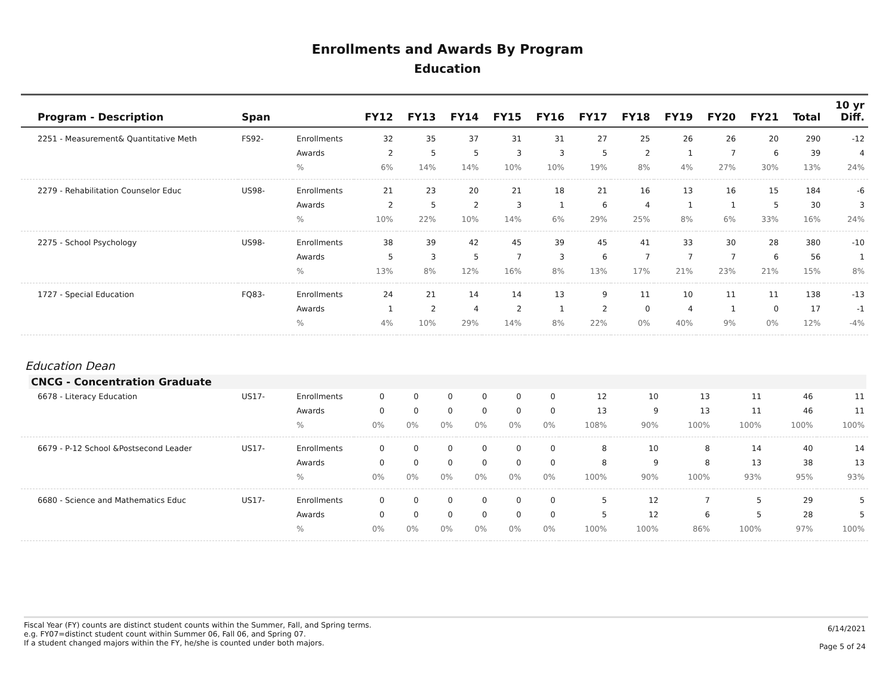Enrollments and Awards By Program
Education
| Program - Description | Span | | FY12 | FY13 | FY14 | FY15 | FY16 | FY17 | FY18 | FY19 | FY20 | FY21 | Total | 10 yr Diff. |
| --- | --- | --- | --- | --- | --- | --- | --- | --- | --- | --- | --- | --- | --- | --- |
| 2251 - Measurement& Quantitative Meth | FS92- | Enrollments | 32 | 35 | 37 | 31 | 31 | 27 | 25 | 26 | 26 | 20 | 290 | -12 |
| | | Awards | 2 | 5 | 5 | 3 | 3 | 5 | 2 | 1 | 7 | 6 | 39 | 4 |
| | | % | 6% | 14% | 14% | 10% | 10% | 19% | 8% | 4% | 27% | 30% | 13% | 24% |
| 2279 - Rehabilitation Counselor Educ | US98- | Enrollments | 21 | 23 | 20 | 21 | 18 | 21 | 16 | 13 | 16 | 15 | 184 | -6 |
| | | Awards | 2 | 5 | 2 | 3 | 1 | 6 | 4 | 1 | 1 | 5 | 30 | 3 |
| | | % | 10% | 22% | 10% | 14% | 6% | 29% | 25% | 8% | 6% | 33% | 16% | 24% |
| 2275 - School Psychology | US98- | Enrollments | 38 | 39 | 42 | 45 | 39 | 45 | 41 | 33 | 30 | 28 | 380 | -10 |
| | | Awards | 5 | 3 | 5 | 7 | 3 | 6 | 7 | 7 | 7 | 6 | 56 | 1 |
| | | % | 13% | 8% | 12% | 16% | 8% | 13% | 17% | 21% | 23% | 21% | 15% | 8% |
| 1727 - Special Education | FQ83- | Enrollments | 24 | 21 | 14 | 14 | 13 | 9 | 11 | 10 | 11 | 11 | 138 | -13 |
| | | Awards | 1 | 2 | 4 | 2 | 1 | 2 | 0 | 4 | 1 | 0 | 17 | -1 |
| | | % | 4% | 10% | 29% | 14% | 8% | 22% | 0% | 40% | 9% | 0% | 12% | -4% |
Education Dean
CNCG - Concentration Graduate
| 6678 - Literacy Education | US17- | Enrollments | 0 | 0 | 0 | 0 | 0 | 0 | 12 | 10 | 13 | 11 | 46 | 11 |
| | | Awards | 0 | 0 | 0 | 0 | 0 | 0 | 13 | 9 | 13 | 11 | 46 | 11 |
| | | % | 0% | 0% | 0% | 0% | 0% | 0% | 108% | 90% | 100% | 100% | 100% | 100% |
| 6679 - P-12 School &Postsecond Leader | US17- | Enrollments | 0 | 0 | 0 | 0 | 0 | 0 | 8 | 10 | 8 | 14 | 40 | 14 |
| | | Awards | 0 | 0 | 0 | 0 | 0 | 0 | 8 | 9 | 8 | 13 | 38 | 13 |
| | | % | 0% | 0% | 0% | 0% | 0% | 0% | 100% | 90% | 100% | 93% | 95% | 93% |
| 6680 - Science and Mathematics Educ | US17- | Enrollments | 0 | 0 | 0 | 0 | 0 | 0 | 5 | 12 | 7 | 5 | 29 | 5 |
| | | Awards | 0 | 0 | 0 | 0 | 0 | 0 | 5 | 12 | 6 | 5 | 28 | 5 |
| | | % | 0% | 0% | 0% | 0% | 0% | 0% | 100% | 100% | 86% | 100% | 97% | 100% |
Fiscal Year (FY) counts are distinct student counts within the Summer, Fall, and Spring terms.
e.g. FY07=distinct student count within Summer 06, Fall 06, and Spring 07.
If a student changed majors within the FY, he/she is counted under both majors.
6/14/2021
Page 5 of 24